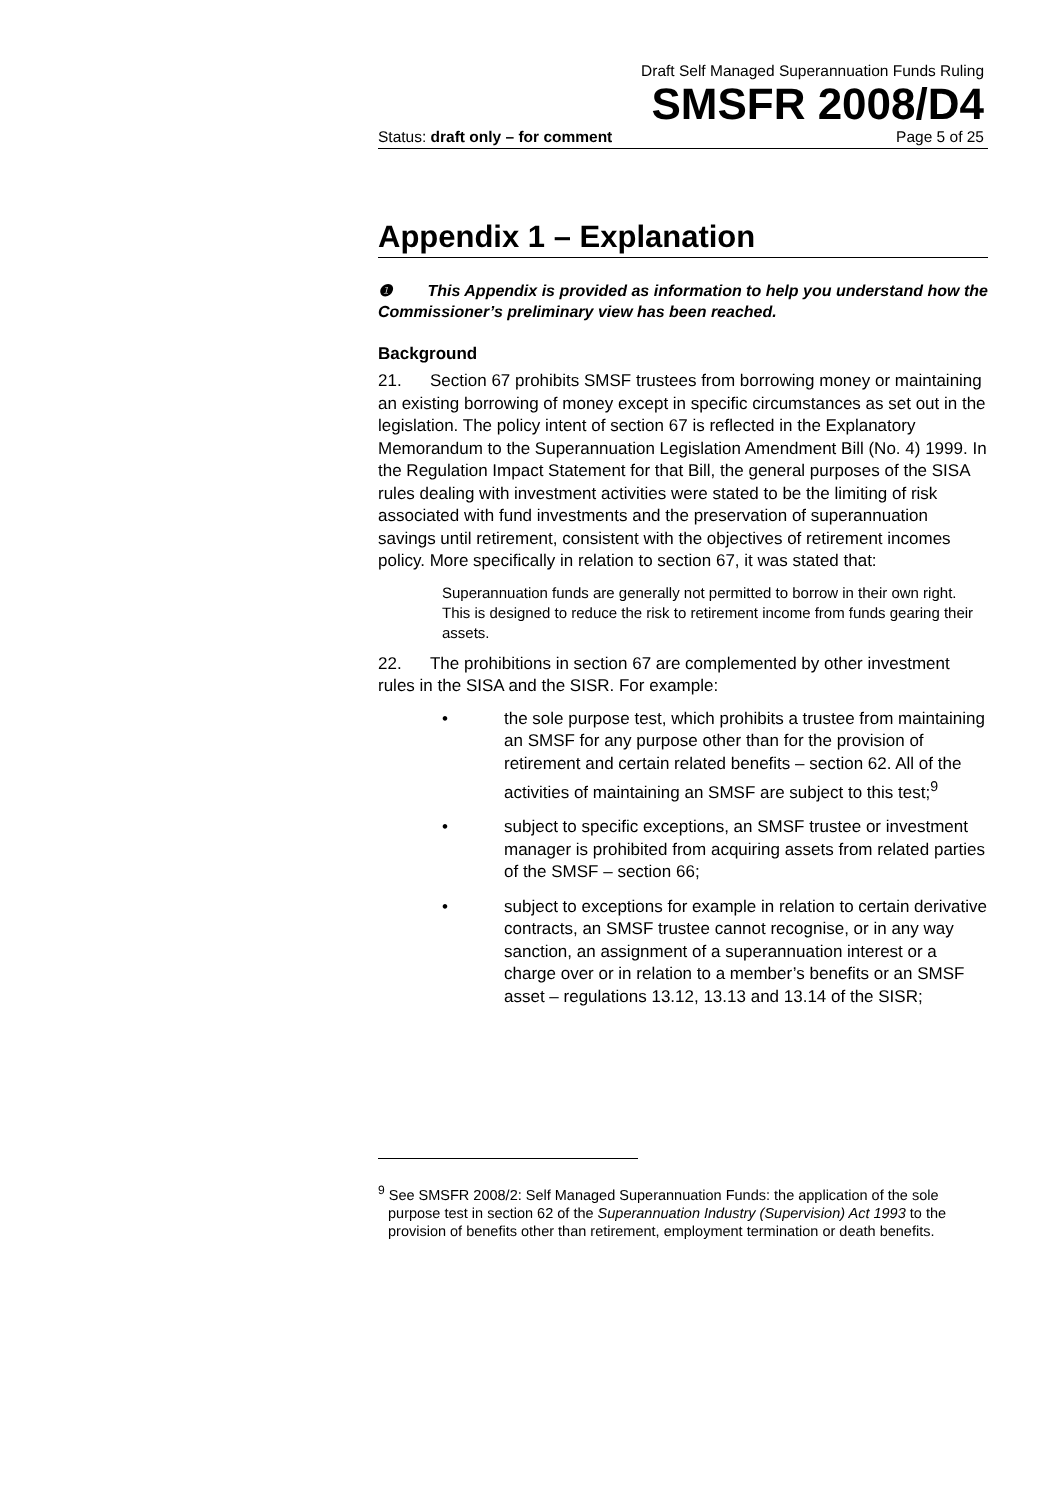Draft Self Managed Superannuation Funds Ruling
SMSFR 2008/D4
Status: draft only – for comment Page 5 of 25
Appendix 1 – Explanation
❶ This Appendix is provided as information to help you understand how the Commissioner’s preliminary view has been reached.
Background
21. Section 67 prohibits SMSF trustees from borrowing money or maintaining an existing borrowing of money except in specific circumstances as set out in the legislation. The policy intent of section 67 is reflected in the Explanatory Memorandum to the Superannuation Legislation Amendment Bill (No. 4) 1999. In the Regulation Impact Statement for that Bill, the general purposes of the SISA rules dealing with investment activities were stated to be the limiting of risk associated with fund investments and the preservation of superannuation savings until retirement, consistent with the objectives of retirement incomes policy. More specifically in relation to section 67, it was stated that:
Superannuation funds are generally not permitted to borrow in their own right. This is designed to reduce the risk to retirement income from funds gearing their assets.
22. The prohibitions in section 67 are complemented by other investment rules in the SISA and the SISR. For example:
• the sole purpose test, which prohibits a trustee from maintaining an SMSF for any purpose other than for the provision of retirement and certain related benefits – section 62. All of the activities of maintaining an SMSF are subject to this test;<sup>9</sup>
• subject to specific exceptions, an SMSF trustee or investment manager is prohibited from acquiring assets from related parties of the SMSF – section 66;
• subject to exceptions for example in relation to certain derivative contracts, an SMSF trustee cannot recognise, or in any way sanction, an assignment of a superannuation interest or a charge over or in relation to a member’s benefits or an SMSF asset – regulations 13.12, 13.13 and 13.14 of the SISR;
<sup>9</sup> See SMSFR 2008/2: Self Managed Superannuation Funds: the application of the sole purpose test in section 62 of the Superannuation Industry (Supervision) Act 1993 to the provision of benefits other than retirement, employment termination or death benefits.